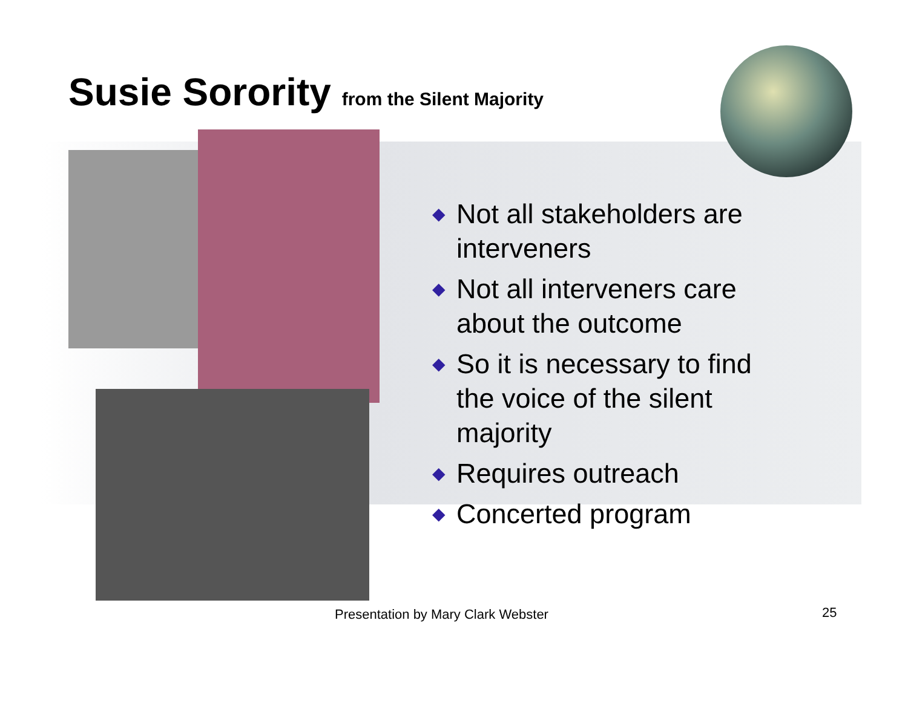Susie Sorority from the Silent Majority
◆ Not all stakeholders are interveners
◆ Not all interveners care about the outcome
◆ So it is necessary to find the voice of the silent majority
◆ Requires outreach
◆ Concerted program
Presentation by Mary Clark Webster
25